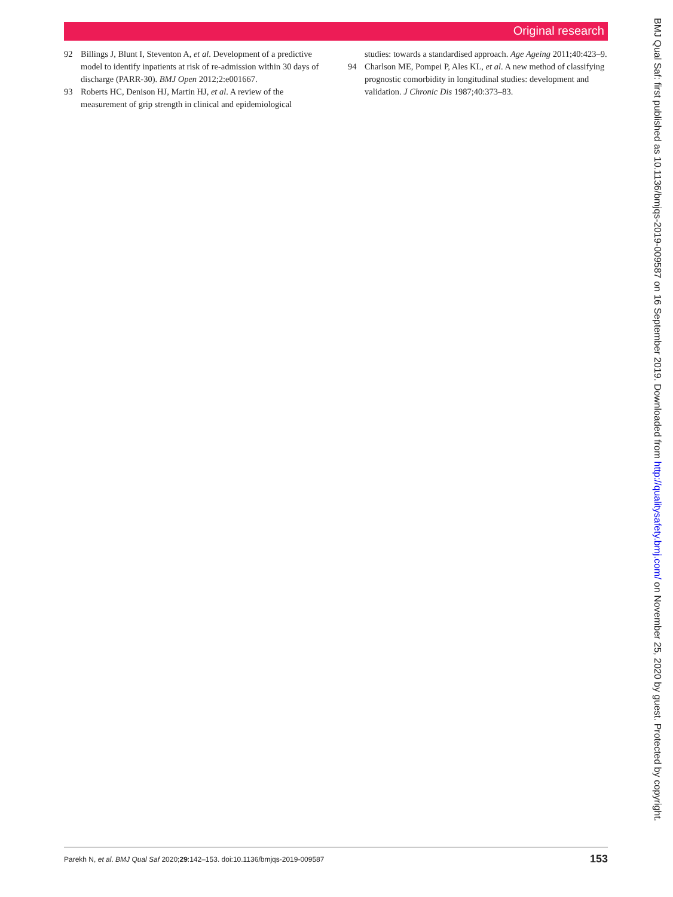Original research
92 Billings J, Blunt I, Steventon A, et al. Development of a predictive model to identify inpatients at risk of re-admission within 30 days of discharge (PARR-30). BMJ Open 2012;2:e001667.
93 Roberts HC, Denison HJ, Martin HJ, et al. A review of the measurement of grip strength in clinical and epidemiological
studies: towards a standardised approach. Age Ageing 2011;40:423–9.
94 Charlson ME, Pompei P, Ales KL, et al. A new method of classifying prognostic comorbidity in longitudinal studies: development and validation. J Chronic Dis 1987;40:373–83.
BMJ Qual Saf: first published as 10.1136/bmjqs-2019-009587 on 16 September 2019. Downloaded from http://qualitysafety.bmj.com/ on November 25, 2020 by guest. Protected by copyright.
Parekh N, et al. BMJ Qual Saf 2020;29:142–153. doi:10.1136/bmjqs-2019-009587 153